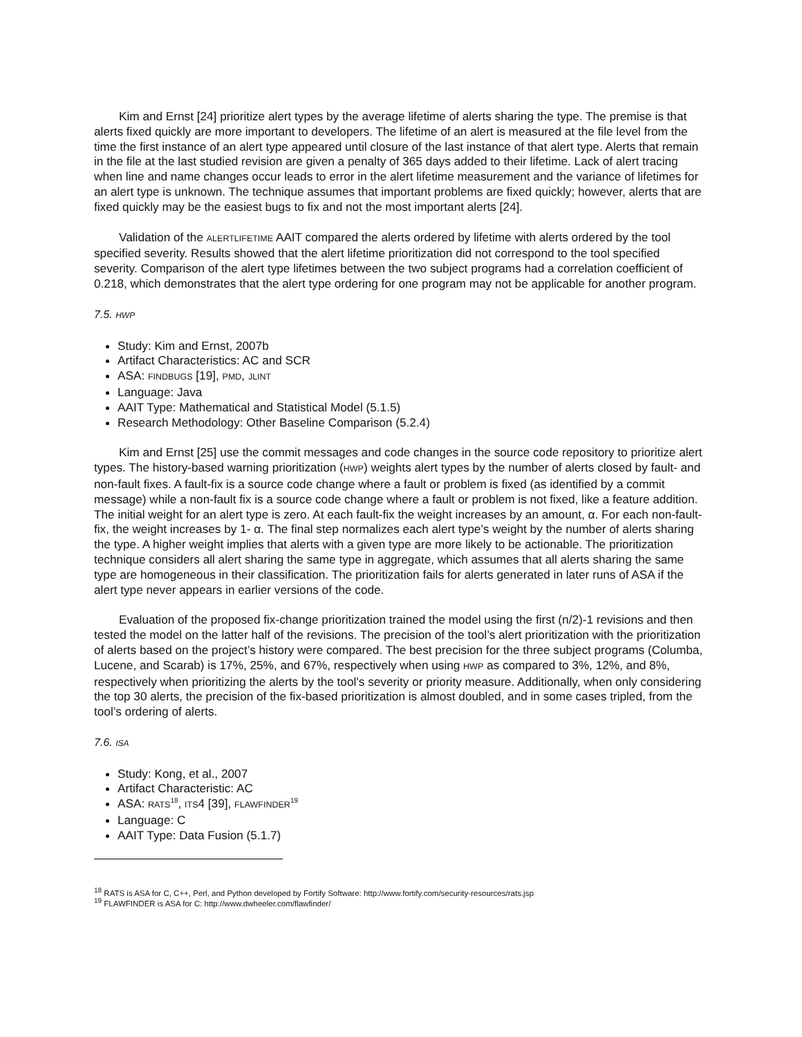Kim and Ernst [24] prioritize alert types by the average lifetime of alerts sharing the type. The premise is that alerts fixed quickly are more important to developers. The lifetime of an alert is measured at the file level from the time the first instance of an alert type appeared until closure of the last instance of that alert type. Alerts that remain in the file at the last studied revision are given a penalty of 365 days added to their lifetime. Lack of alert tracing when line and name changes occur leads to error in the alert lifetime measurement and the variance of lifetimes for an alert type is unknown. The technique assumes that important problems are fixed quickly; however, alerts that are fixed quickly may be the easiest bugs to fix and not the most important alerts [24].
Validation of the ALERTLIFETIME AAIT compared the alerts ordered by lifetime with alerts ordered by the tool specified severity. Results showed that the alert lifetime prioritization did not correspond to the tool specified severity. Comparison of the alert type lifetimes between the two subject programs had a correlation coefficient of 0.218, which demonstrates that the alert type ordering for one program may not be applicable for another program.
7.5. HWP
Study: Kim and Ernst, 2007b
Artifact Characteristics: AC and SCR
ASA: FINDBUGS [19], PMD, JLINT
Language: Java
AAIT Type: Mathematical and Statistical Model (5.1.5)
Research Methodology: Other Baseline Comparison (5.2.4)
Kim and Ernst [25] use the commit messages and code changes in the source code repository to prioritize alert types. The history-based warning prioritization (HWP) weights alert types by the number of alerts closed by fault- and non-fault fixes. A fault-fix is a source code change where a fault or problem is fixed (as identified by a commit message) while a non-fault fix is a source code change where a fault or problem is not fixed, like a feature addition. The initial weight for an alert type is zero. At each fault-fix the weight increases by an amount, α. For each non-fault-fix, the weight increases by 1- α. The final step normalizes each alert type’s weight by the number of alerts sharing the type. A higher weight implies that alerts with a given type are more likely to be actionable. The prioritization technique considers all alert sharing the same type in aggregate, which assumes that all alerts sharing the same type are homogeneous in their classification. The prioritization fails for alerts generated in later runs of ASA if the alert type never appears in earlier versions of the code.
Evaluation of the proposed fix-change prioritization trained the model using the first (n/2)-1 revisions and then tested the model on the latter half of the revisions. The precision of the tool’s alert prioritization with the prioritization of alerts based on the project’s history were compared. The best precision for the three subject programs (Columba, Lucene, and Scarab) is 17%, 25%, and 67%, respectively when using HWP as compared to 3%, 12%, and 8%, respectively when prioritizing the alerts by the tool’s severity or priority measure. Additionally, when only considering the top 30 alerts, the precision of the fix-based prioritization is almost doubled, and in some cases tripled, from the tool’s ordering of alerts.
7.6. ISA
Study: Kong, et al., 2007
Artifact Characteristic: AC
ASA: RATS<sup>18</sup>, ITS4 [39], FLAWFINDER<sup>19</sup>
Language: C
AAIT Type: Data Fusion (5.1.7)
<sup>18</sup> RATS is ASA for C, C++, Perl, and Python developed by Fortify Software: http://www.fortify.com/security-resources/rats.jsp
<sup>19</sup> FLAWFINDER is ASA for C: http://www.dwheeler.com/flawfinder/